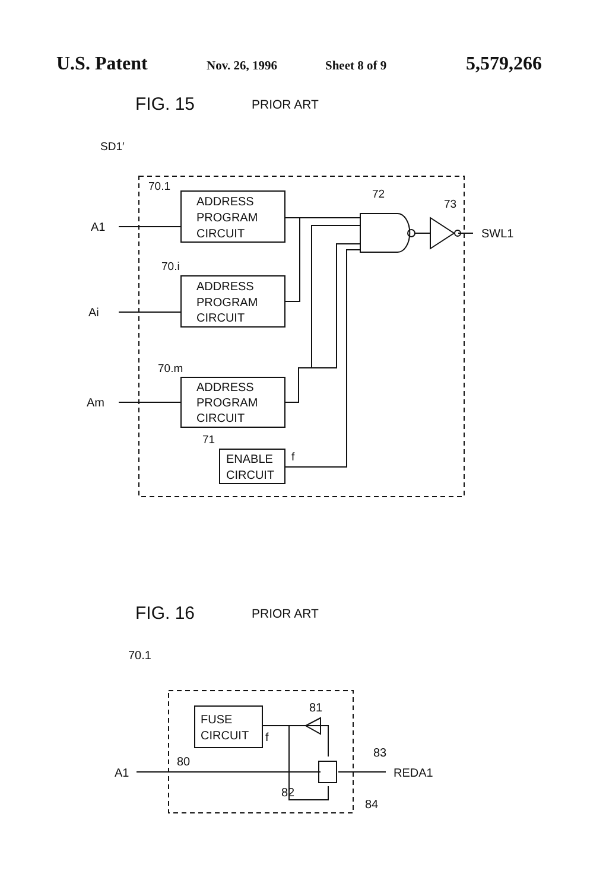U.S. Patent Nov. 26, 1996 Sheet 8 of 9 5,579,266
FIG. 15
PRIOR ART
SD1′
70.1
70.i
70.m
71
72
73
f
ADDRESS
PROGRAM
CIRCUIT
ADDRESS
PROGRAM
CIRCUIT
ADDRESS
PROGRAM
CIRCUIT
ENABLE
CIRCUIT
A1
Ai
Am
SWL1
FIG. 16
PRIOR ART
70.1
FUSE
CIRCUIT
f
80
A1
81
83
82
84
REDA1